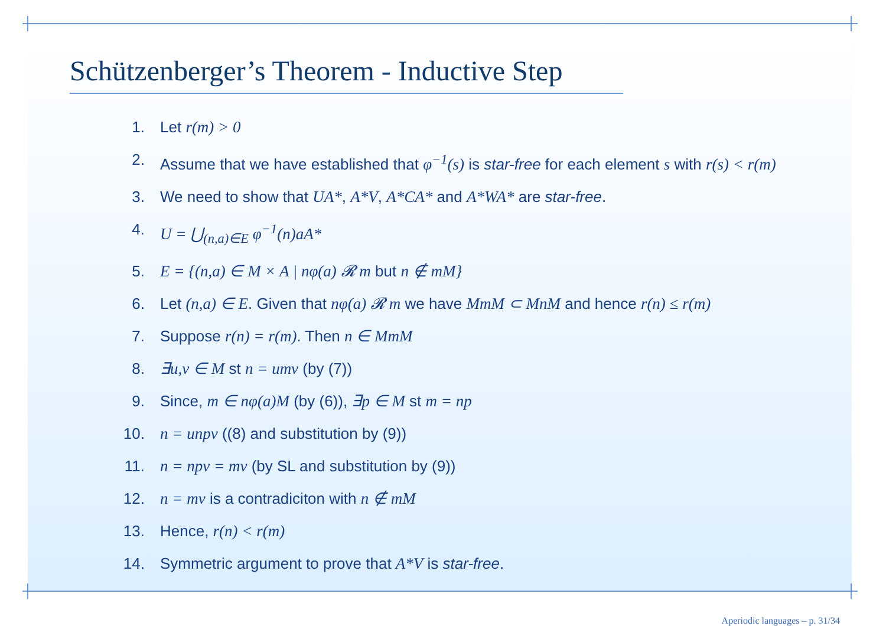Schützenberger’s Theorem - Inductive Step
1. Let r(m) > 0
2. Assume that we have established that φ<sup>−1</sup>(s) is star-free for each element s with r(s) < r(m)
3. We need to show that UA*, A*V, A*CA* and A*WA* are star-free.
4. U = ⋃<sub>(n,a)∈E</sub> φ<sup>−1</sup>(n)aA*
5. E = {(n,a) ∈ M × A | nφ(a) 𝓡 m but n ∉ mM}
6. Let (n,a) ∈ E. Given that nφ(a) 𝓡 m we have MmM ⊂ MnM and hence r(n) ≤ r(m)
7. Suppose r(n) = r(m). Then n ∈ MmM
8. ∃u,v ∈ M st n = umv (by (7))
9. Since, m ∈ nφ(a)M (by (6)), ∃p ∈ M st m = np
10. n = unpv ((8) and substitution by (9))
11. n = npv = mv (by SL and substitution by (9))
12. n = mv is a contradiciton with n ∉ mM
13. Hence, r(n) < r(m)
14. Symmetric argument to prove that A*V is star-free.
Aperiodic languages – p. 31/34